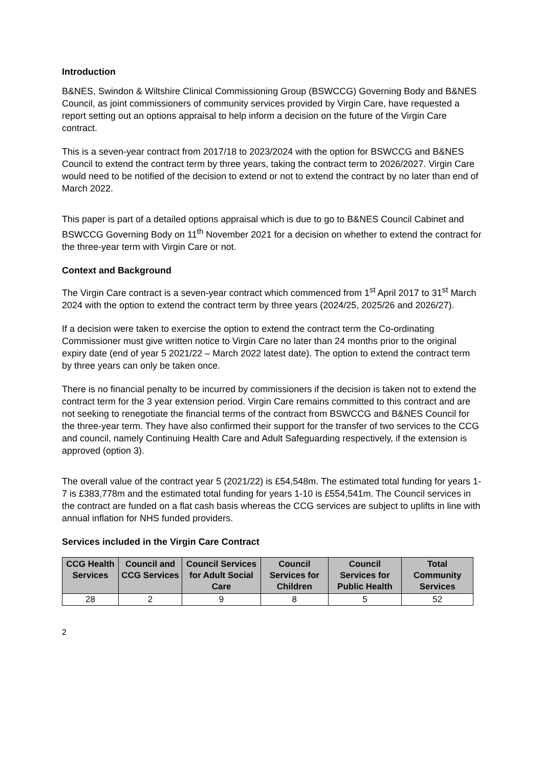Introduction
B&NES, Swindon & Wiltshire Clinical Commissioning Group (BSWCCG) Governing Body and B&NES Council, as joint commissioners of community services provided by Virgin Care, have requested a report setting out an options appraisal to help inform a decision on the future of the Virgin Care contract.
This is a seven-year contract from 2017/18 to 2023/2024 with the option for BSWCCG and B&NES Council to extend the contract term by three years, taking the contract term to 2026/2027. Virgin Care would need to be notified of the decision to extend or not to extend the contract by no later than end of March 2022.
This paper is part of a detailed options appraisal which is due to go to B&NES Council Cabinet and BSWCCG Governing Body on 11<sup>th</sup> November 2021 for a decision on whether to extend the contract for the three-year term with Virgin Care or not.
Context and Background
The Virgin Care contract is a seven-year contract which commenced from 1<sup>st</sup> April 2017 to 31<sup>st</sup> March 2024 with the option to extend the contract term by three years (2024/25, 2025/26 and 2026/27).
If a decision were taken to exercise the option to extend the contract term the Co-ordinating Commissioner must give written notice to Virgin Care no later than 24 months prior to the original expiry date (end of year 5 2021/22 – March 2022 latest date). The option to extend the contract term by three years can only be taken once.
There is no financial penalty to be incurred by commissioners if the decision is taken not to extend the contract term for the 3 year extension period. Virgin Care remains committed to this contract and are not seeking to renegotiate the financial terms of the contract from BSWCCG and B&NES Council for the three-year term. They have also confirmed their support for the transfer of two services to the CCG and council, namely Continuing Health Care and Adult Safeguarding respectively, if the extension is approved (option 3).
The overall value of the contract year 5 (2021/22) is £54,548m. The estimated total funding for years 1-7 is £383,778m and the estimated total funding for years 1-10 is £554,541m. The Council services in the contract are funded on a flat cash basis whereas the CCG services are subject to uplifts in line with annual inflation for NHS funded providers.
Services included in the Virgin Care Contract
| CCG Health Services | Council and CCG Services | Council Services for Adult Social Care | Council Services for Children | Council Services for Public Health | Total Community Services |
| --- | --- | --- | --- | --- | --- |
| 28 | 2 | 9 | 8 | 5 | 52 |
2